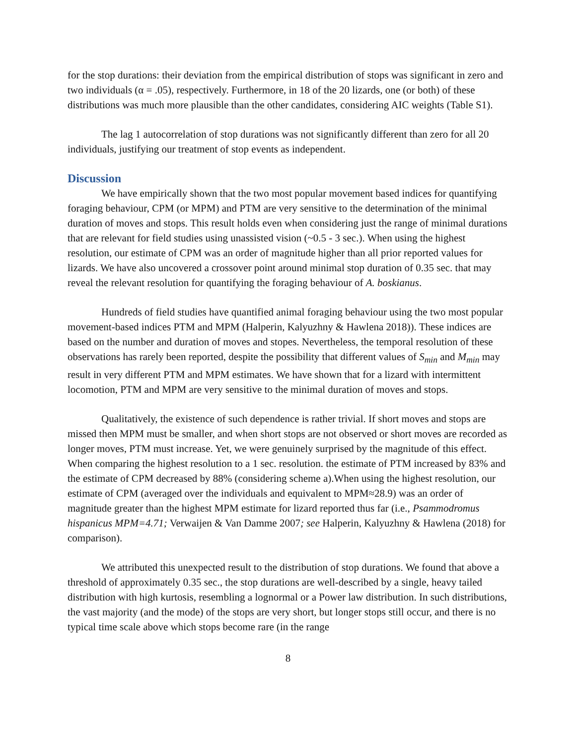for the stop durations: their deviation from the empirical distribution of stops was significant in zero and two individuals (α = .05), respectively. Furthermore, in 18 of the 20 lizards, one (or both) of these distributions was much more plausible than the other candidates, considering AIC weights (Table S1).
The lag 1 autocorrelation of stop durations was not significantly different than zero for all 20 individuals, justifying our treatment of stop events as independent.
Discussion
We have empirically shown that the two most popular movement based indices for quantifying foraging behaviour, CPM (or MPM) and PTM are very sensitive to the determination of the minimal duration of moves and stops. This result holds even when considering just the range of minimal durations that are relevant for field studies using unassisted vision (~0.5 - 3 sec.). When using the highest resolution, our estimate of CPM was an order of magnitude higher than all prior reported values for lizards. We have also uncovered a crossover point around minimal stop duration of 0.35 sec. that may reveal the relevant resolution for quantifying the foraging behaviour of A. boskianus.
Hundreds of field studies have quantified animal foraging behaviour using the two most popular movement-based indices PTM and MPM (Halperin, Kalyuzhny & Hawlena 2018)). These indices are based on the number and duration of moves and stopes. Nevertheless, the temporal resolution of these observations has rarely been reported, despite the possibility that different values of S<sub>min</sub> and M<sub>min</sub> may result in very different PTM and MPM estimates. We have shown that for a lizard with intermittent locomotion, PTM and MPM are very sensitive to the minimal duration of moves and stops.
Qualitatively, the existence of such dependence is rather trivial. If short moves and stops are missed then MPM must be smaller, and when short stops are not observed or short moves are recorded as longer moves, PTM must increase. Yet, we were genuinely surprised by the magnitude of this effect. When comparing the highest resolution to a 1 sec. resolution. the estimate of PTM increased by 83% and the estimate of CPM decreased by 88% (considering scheme a).When using the highest resolution, our estimate of CPM (averaged over the individuals and equivalent to MPM≈28.9) was an order of magnitude greater than the highest MPM estimate for lizard reported thus far (i.e., Psammodromus hispanicus MPM=4.71; Verwaijen & Van Damme 2007; see Halperin, Kalyuzhny & Hawlena (2018) for comparison).
We attributed this unexpected result to the distribution of stop durations. We found that above a threshold of approximately 0.35 sec., the stop durations are well-described by a single, heavy tailed distribution with high kurtosis, resembling a lognormal or a Power law distribution. In such distributions, the vast majority (and the mode) of the stops are very short, but longer stops still occur, and there is no typical time scale above which stops become rare (in the range
8